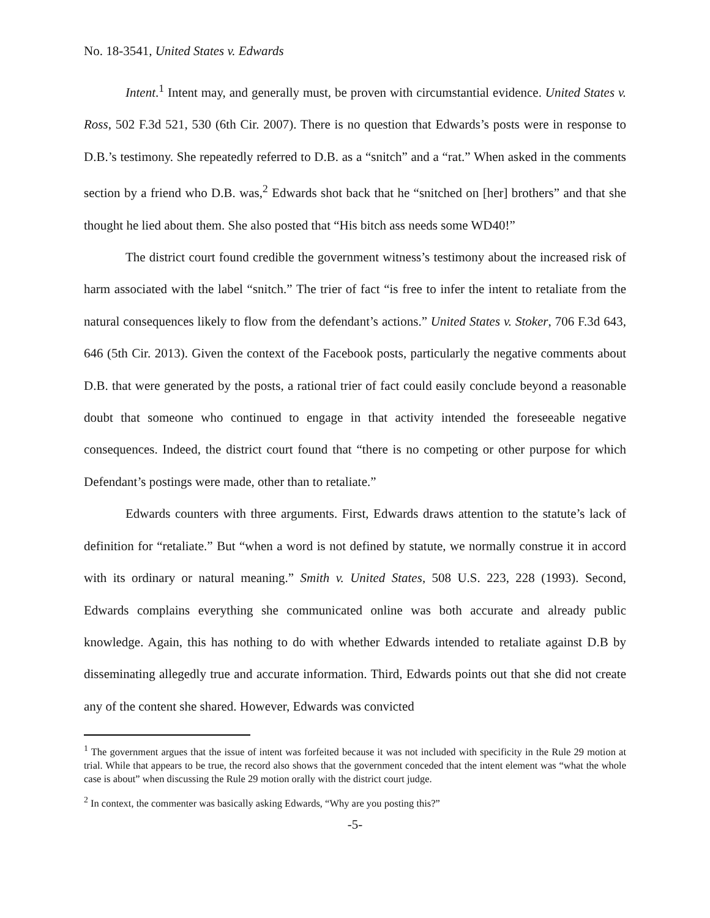No. 18-3541, United States v. Edwards
Intent.<sup>1</sup> Intent may, and generally must, be proven with circumstantial evidence. United States v. Ross, 502 F.3d 521, 530 (6th Cir. 2007). There is no question that Edwards’s posts were in response to D.B.’s testimony. She repeatedly referred to D.B. as a “snitch” and a “rat.” When asked in the comments section by a friend who D.B. was,<sup>2</sup> Edwards shot back that he “snitched on [her] brothers” and that she thought he lied about them. She also posted that “His bitch ass needs some WD40!”
The district court found credible the government witness’s testimony about the increased risk of harm associated with the label “snitch.” The trier of fact “is free to infer the intent to retaliate from the natural consequences likely to flow from the defendant’s actions.” United States v. Stoker, 706 F.3d 643, 646 (5th Cir. 2013). Given the context of the Facebook posts, particularly the negative comments about D.B. that were generated by the posts, a rational trier of fact could easily conclude beyond a reasonable doubt that someone who continued to engage in that activity intended the foreseeable negative consequences. Indeed, the district court found that “there is no competing or other purpose for which Defendant’s postings were made, other than to retaliate.”
Edwards counters with three arguments. First, Edwards draws attention to the statute’s lack of definition for “retaliate.” But “when a word is not defined by statute, we normally construe it in accord with its ordinary or natural meaning.” Smith v. United States, 508 U.S. 223, 228 (1993). Second, Edwards complains everything she communicated online was both accurate and already public knowledge. Again, this has nothing to do with whether Edwards intended to retaliate against D.B by disseminating allegedly true and accurate information. Third, Edwards points out that she did not create any of the content she shared. However, Edwards was convicted
<sup>1</sup> The government argues that the issue of intent was forfeited because it was not included with specificity in the Rule 29 motion at trial. While that appears to be true, the record also shows that the government conceded that the intent element was “what the whole case is about” when discussing the Rule 29 motion orally with the district court judge.
<sup>2</sup> In context, the commenter was basically asking Edwards, “Why are you posting this?”
-5-